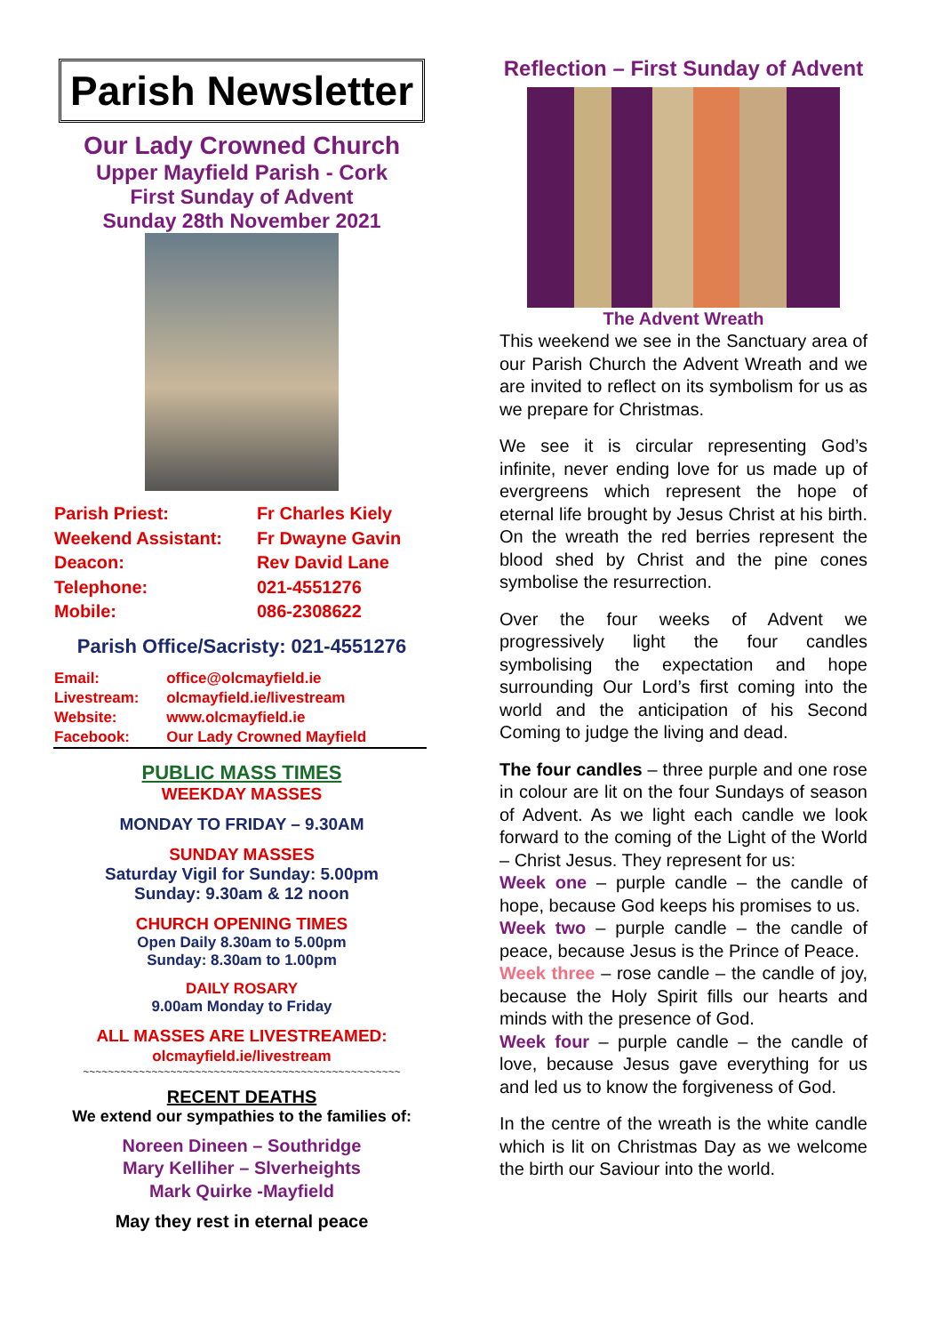Parish Newsletter
Our Lady Crowned Church
Upper Mayfield Parish - Cork
First Sunday of Advent
Sunday 28th November 2021
| Parish Priest: | Fr Charles Kiely |
| Weekend Assistant: | Fr Dwayne Gavin |
| Deacon: | Rev David Lane |
| Telephone: | 021-4551276 |
| Mobile: | 086-2308622 |
Parish Office/Sacristy: 021-4551276
| Email: | office@olcmayfield.ie |
| Livestream: | olcmayfield.ie/livestream |
| Website: | www.olcmayfield.ie |
| Facebook: | Our Lady Crowned Mayfield |
PUBLIC MASS TIMES
WEEKDAY MASSES
MONDAY TO FRIDAY – 9.30AM
SUNDAY MASSES
Saturday Vigil for Sunday: 5.00pm
Sunday: 9.30am & 12 noon
CHURCH OPENING TIMES
Open Daily 8.30am to 5.00pm
Sunday: 8.30am to 1.00pm
DAILY ROSARY
9.00am Monday to Friday
ALL MASSES ARE LIVESTREAMED:
olcmayfield.ie/livestream
~~~~~~~~~~~~~~~~~~~~~~~~~~~~~~~~~~~~~~~~~~~~~~~~~~~
RECENT DEATHS
We extend our sympathies to the families of:
Noreen Dineen – Southridge
Mary Kelliher – Slverheights
Mark Quirke -Mayfield
May they rest in eternal peace
Reflection – First Sunday of Advent
The Advent Wreath
This weekend we see in the Sanctuary area of our Parish Church the Advent Wreath and we are invited to reflect on its symbolism for us as we prepare for Christmas.
We see it is circular representing God’s infinite, never ending love for us made up of evergreens which represent the hope of eternal life brought by Jesus Christ at his birth. On the wreath the red berries represent the blood shed by Christ and the pine cones symbolise the resurrection.
Over the four weeks of Advent we progressively light the four candles symbolising the expectation and hope surrounding Our Lord’s first coming into the world and the anticipation of his Second Coming to judge the living and dead.
The four candles – three purple and one rose in colour are lit on the four Sundays of season of Advent. As we light each candle we look forward to the coming of the Light of the World – Christ Jesus. They represent for us:
Week one – purple candle – the candle of hope, because God keeps his promises to us.
Week two – purple candle – the candle of peace, because Jesus is the Prince of Peace.
Week three – rose candle – the candle of joy, because the Holy Spirit fills our hearts and minds with the presence of God.
Week four – purple candle – the candle of love, because Jesus gave everything for us and led us to know the forgiveness of God.
In the centre of the wreath is the white candle which is lit on Christmas Day as we welcome the birth our Saviour into the world.